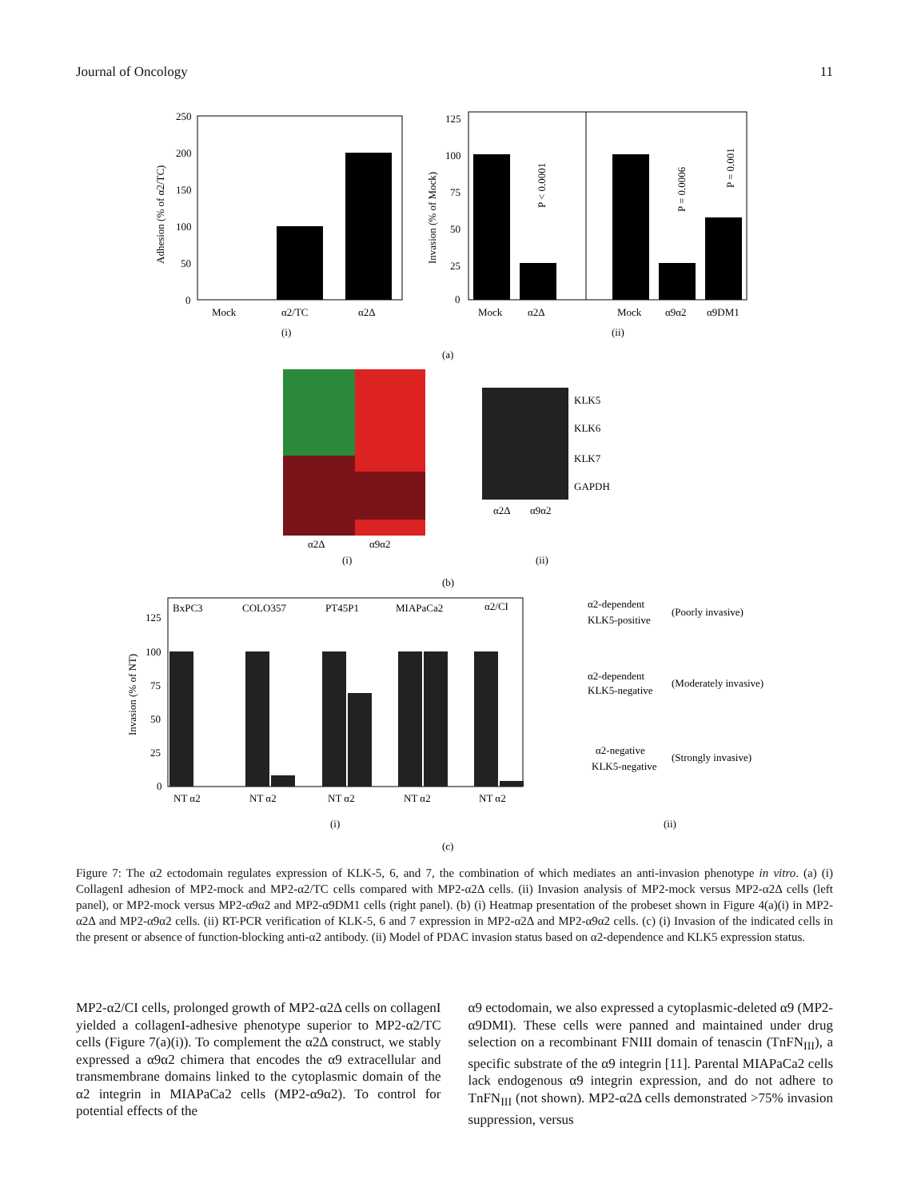Journal of Oncology 11
250
200
150
100
50
0
Adhesion (% of α2/TC)
Mock
α2/TC
α2Δ
(i)
125
100
75
50
25
0
Invasion (% of Mock)
P < 0.0001
P = 0.0006
P = 0.001
Mock
α2Δ
Mock
α9α2
α9DM1
(ii)
(a)
α2Δ
α9α2
(i)
KLK5
KLK6
KLK7
GAPDH
α2Δ
α9α2
(ii)
(b)
BxPC3
COLO357
PT45P1
MIAPaCa2
α2/CI
125
100
75
50
25
0
Invasion (% of NT)
NT α2
NT α2
NT α2
NT α2
NT α2
(i)
α2-dependent
KLK5-positive
(Poorly invasive)
α2-dependent
KLK5-negative
(Moderately invasive)
α2-negative
KLK5-negative
(Strongly invasive)
(ii)
(c)
Figure 7: The α2 ectodomain regulates expression of KLK-5, 6, and 7, the combination of which mediates an anti-invasion phenotype in vitro. (a) (i) CollagenI adhesion of MP2-mock and MP2-α2/TC cells compared with MP2-α2Δ cells. (ii) Invasion analysis of MP2-mock versus MP2-α2Δ cells (left panel), or MP2-mock versus MP2-α9α2 and MP2-α9DM1 cells (right panel). (b) (i) Heatmap presentation of the probeset shown in Figure 4(a)(i) in MP2-α2Δ and MP2-α9α2 cells. (ii) RT-PCR verification of KLK-5, 6 and 7 expression in MP2-α2Δ and MP2-α9α2 cells. (c) (i) Invasion of the indicated cells in the present or absence of function-blocking anti-α2 antibody. (ii) Model of PDAC invasion status based on α2-dependence and KLK5 expression status.
MP2-α2/CI cells, prolonged growth of MP2-α2Δ cells on collagenI yielded a collagenI-adhesive phenotype superior to MP2-α2/TC cells (Figure 7(a)(i)). To complement the α2Δ construct, we stably expressed a α9α2 chimera that encodes the α9 extracellular and transmembrane domains linked to the cytoplasmic domain of the α2 integrin in MIAPaCa2 cells (MP2-α9α2). To control for potential effects of the
α9 ectodomain, we also expressed a cytoplasmic-deleted α9 (MP2-α9DMI). These cells were panned and maintained under drug selection on a recombinant FNIII domain of tenascin (TnFN<sub>III</sub>), a specific substrate of the α9 integrin [11]. Parental MIAPaCa2 cells lack endogenous α9 integrin expression, and do not adhere to TnFN<sub>III</sub> (not shown). MP2-α2Δ cells demonstrated >75% invasion suppression, versus